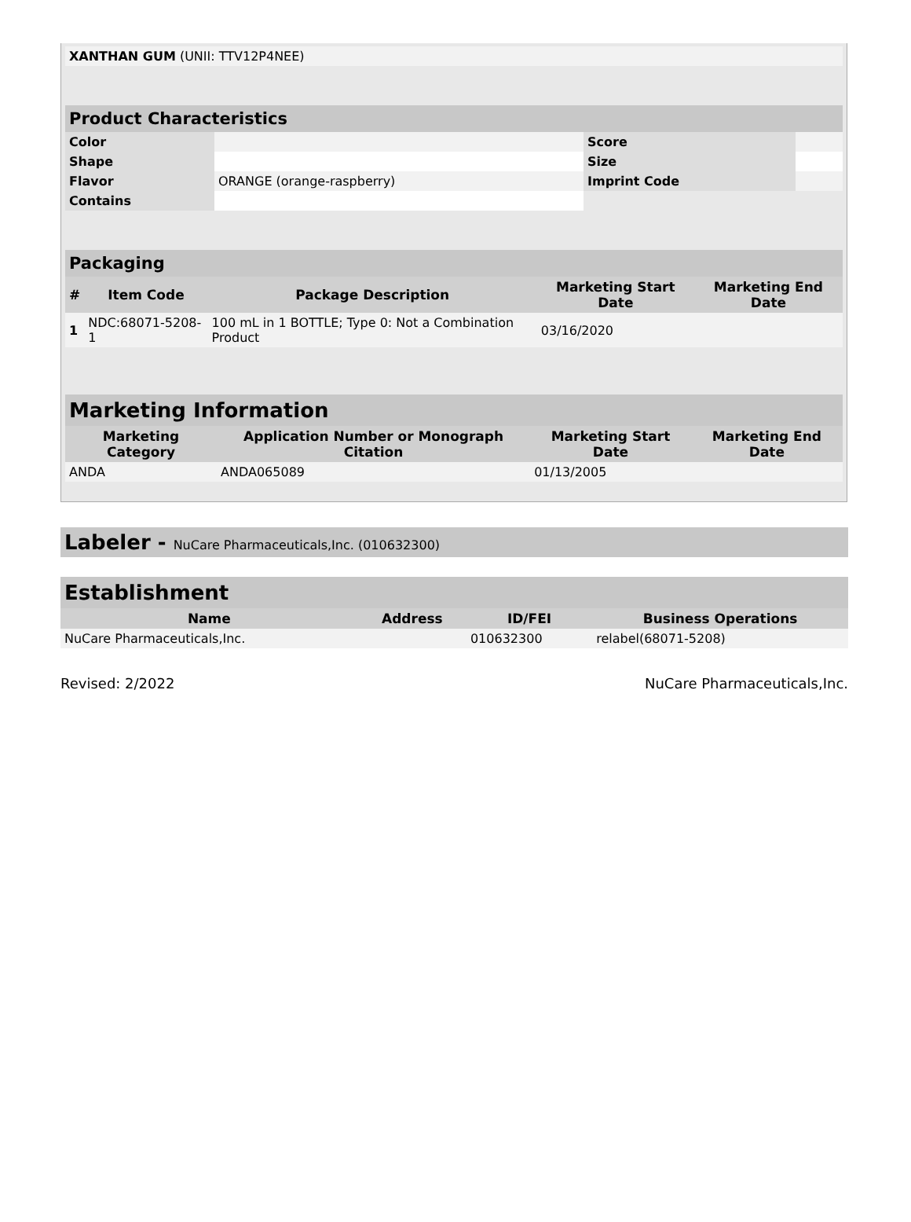| XANTHAN GUM (UNII: TTV12P4NEE) | |
| Product Characteristics | | | |
| --- | --- | --- | --- |
| Color | | Score | |
| Shape | | Size | |
| Flavor | ORANGE (orange-raspberry) | Imprint Code | |
| Contains | | | |
| Packaging | | | | |
| --- | --- | --- | --- | --- |
| # | Item Code | Package Description | Marketing Start Date | Marketing End Date |
| 1 | NDC:68071-5208-1 | 100 mL in 1 BOTTLE; Type 0: Not a Combination Product | 03/16/2020 | |
| Marketing Information | | | |
| --- | --- | --- | --- |
| Marketing Category | Application Number or Monograph Citation | Marketing Start Date | Marketing End Date |
| ANDA | ANDA065089 | 01/13/2005 | |
Labeler - NuCare Pharmaceuticals,Inc. (010632300)
| Establishment | | | |
| --- | --- | --- | --- |
| Name | Address | ID/FEI | Business Operations |
| NuCare Pharmaceuticals,Inc. | | 010632300 | relabel(68071-5208) |
Revised: 2/2022 NuCare Pharmaceuticals,Inc.